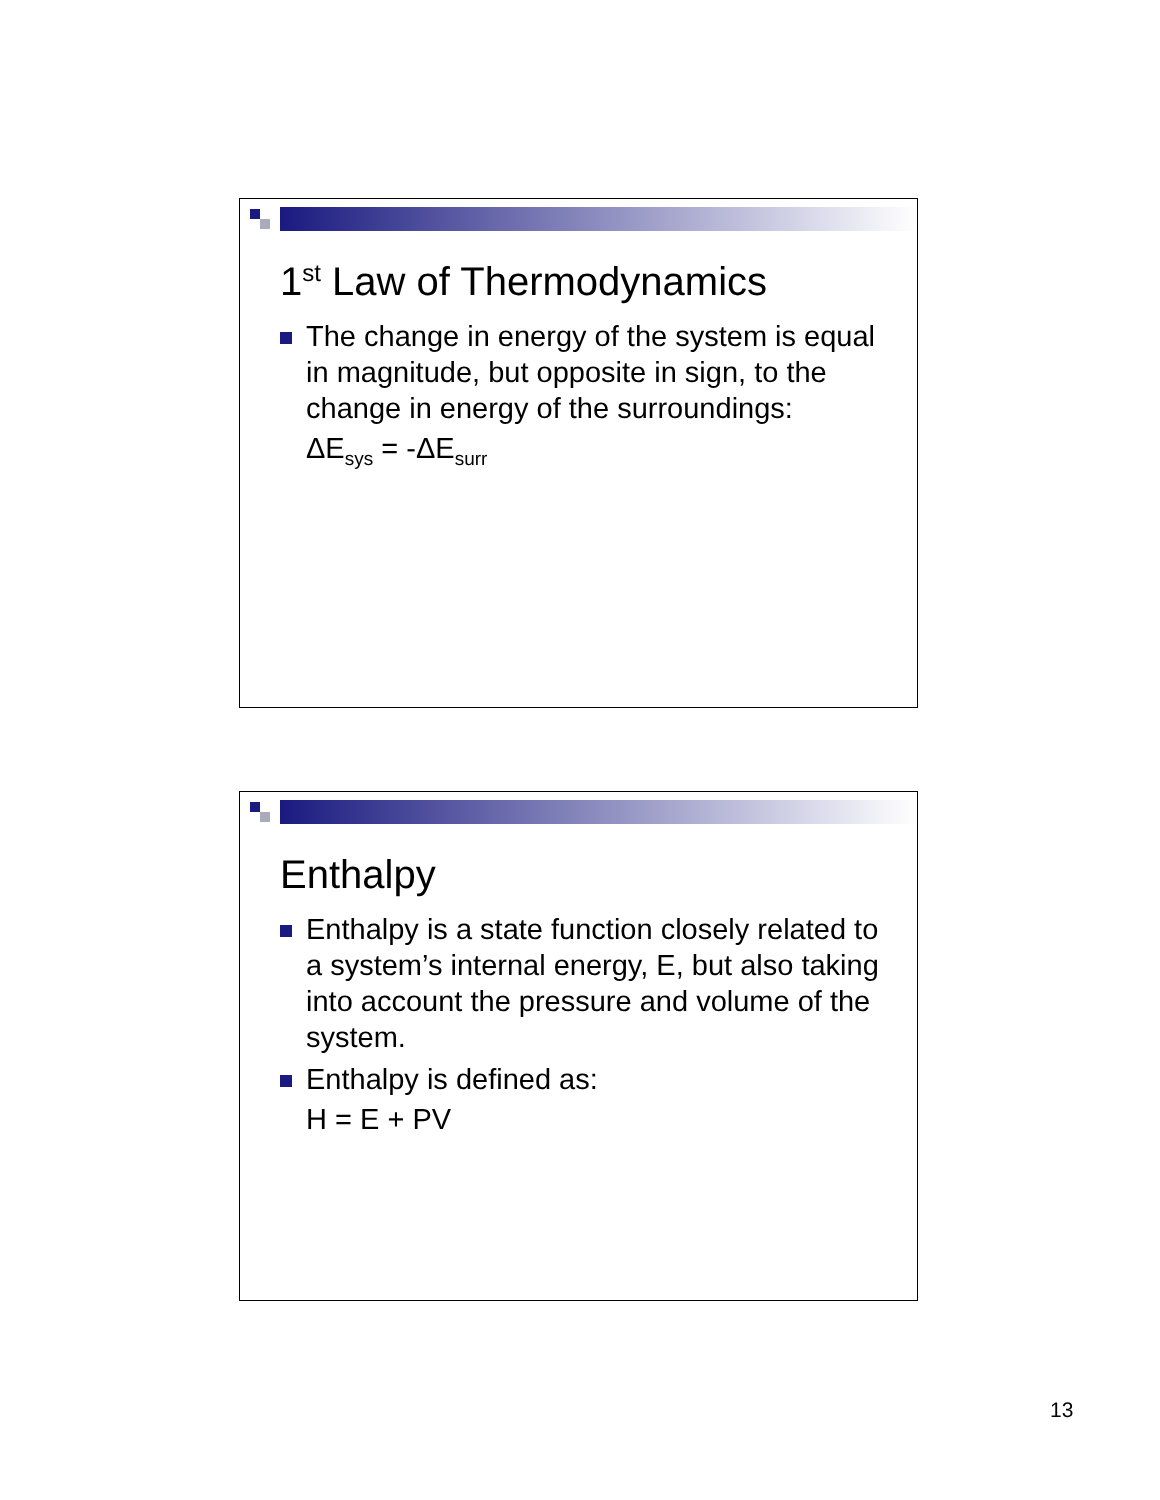1<sup>st</sup> Law of Thermodynamics
The change in energy of the system is equal in magnitude, but opposite in sign, to the change in energy of the surroundings:
ΔE<sub>sys</sub> = -ΔE<sub>surr</sub>
Enthalpy
Enthalpy is a state function closely related to a system’s internal energy, E, but also taking into account the pressure and volume of the system.
Enthalpy is defined as:
H = E + PV
13